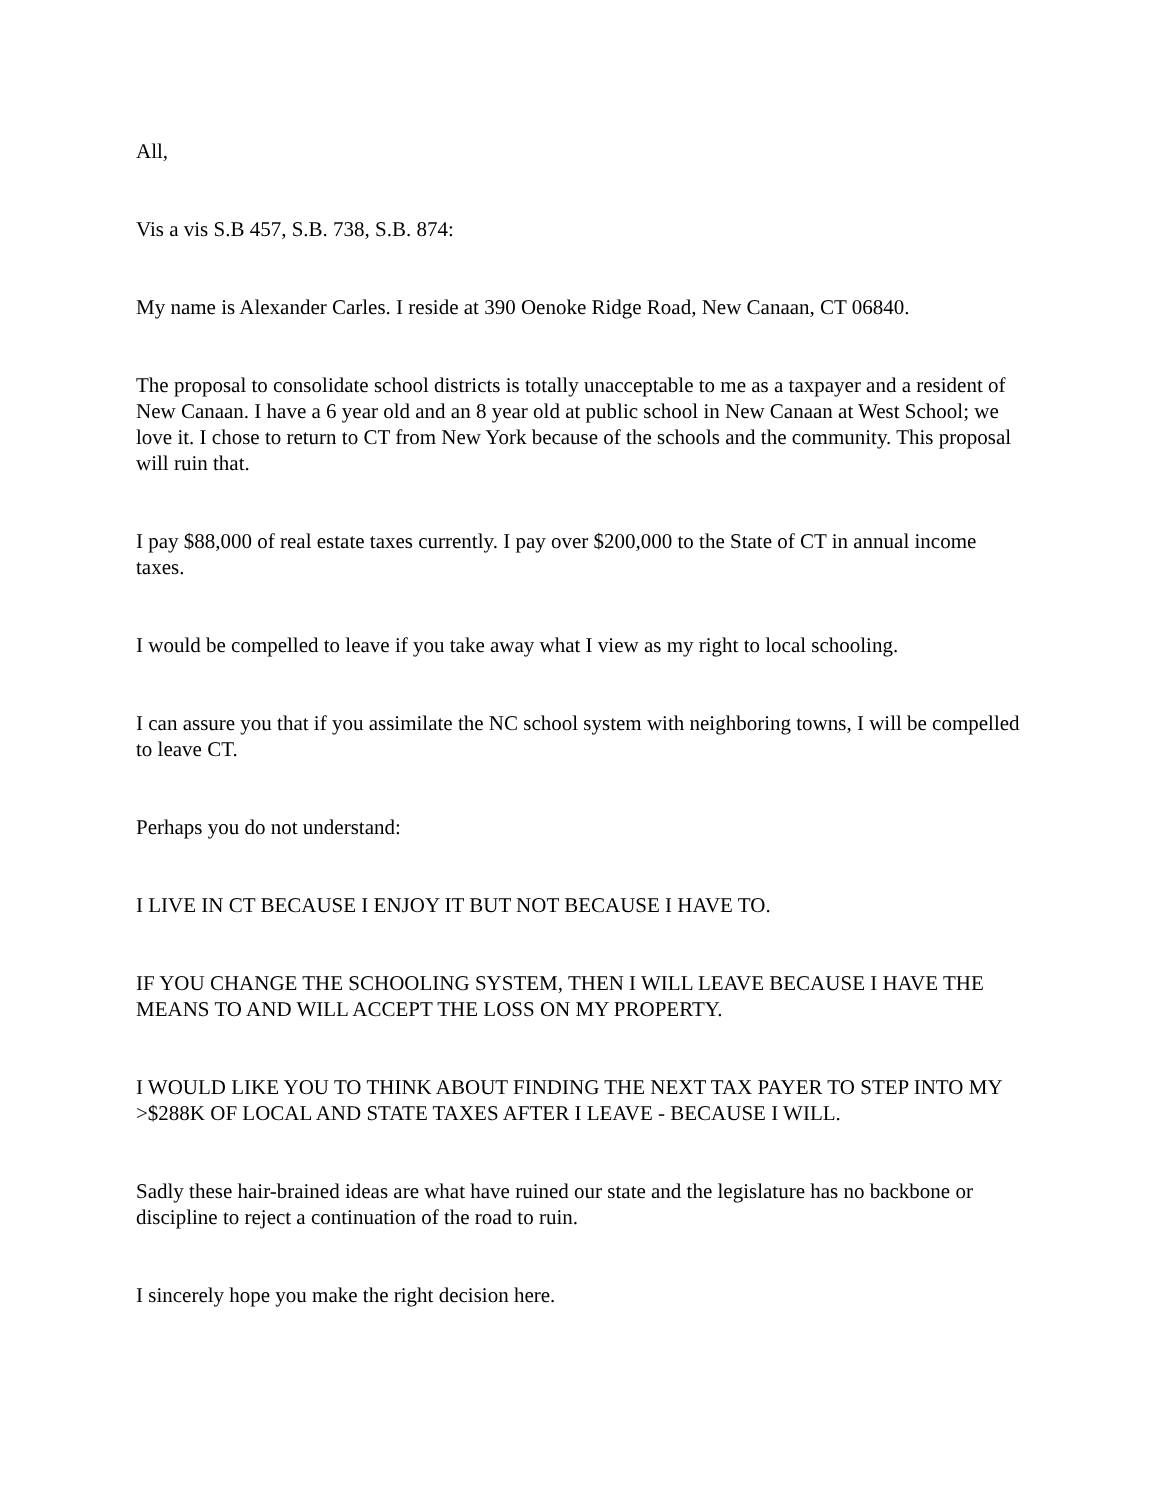All,
Vis a vis S.B 457, S.B. 738, S.B. 874:
My name is Alexander Carles. I reside at 390 Oenoke Ridge Road, New Canaan, CT 06840.
The proposal to consolidate school districts is totally unacceptable to me as a taxpayer and a resident of New Canaan. I have a 6 year old and an 8 year old at public school in New Canaan at West School; we love it. I chose to return to CT from New York because of the schools and the community. This proposal will ruin that.
I pay $88,000 of real estate taxes currently. I pay over $200,000 to the State of CT in annual income taxes.
I would be compelled to leave if you take away what I view as my right to local schooling.
I can assure you that if you assimilate the NC school system with neighboring towns, I will be compelled to leave CT.
Perhaps you do not understand:
I LIVE IN CT BECAUSE I ENJOY IT BUT NOT BECAUSE I HAVE TO.
IF YOU CHANGE THE SCHOOLING SYSTEM, THEN I WILL LEAVE BECAUSE I HAVE THE MEANS TO AND WILL ACCEPT THE LOSS ON MY PROPERTY.
I WOULD LIKE YOU TO THINK ABOUT FINDING THE NEXT TAX PAYER TO STEP INTO MY >$288K OF LOCAL AND STATE TAXES AFTER I LEAVE - BECAUSE I WILL.
Sadly these hair-brained ideas are what have ruined our state and the legislature has no backbone or discipline to reject a continuation of the road to ruin.
I sincerely hope you make the right decision here.